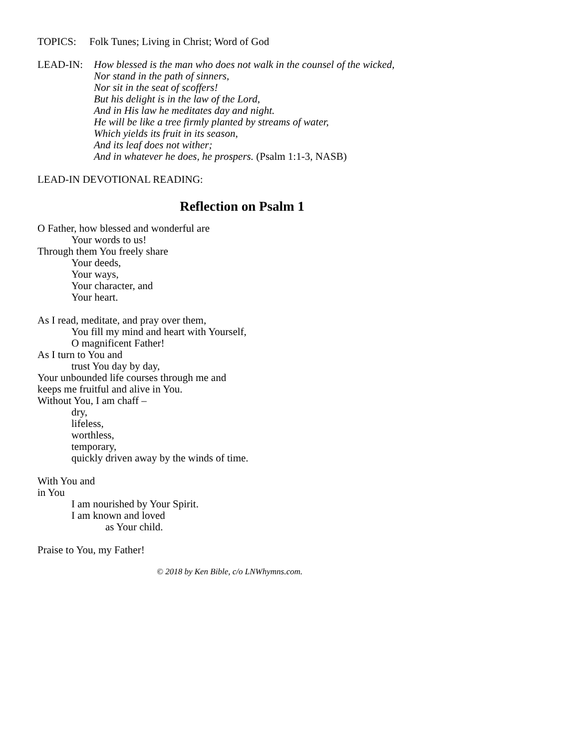TOPICS: Folk Tunes; Living in Christ; Word of God
LEAD-IN: How blessed is the man who does not walk in the counsel of the wicked,
Nor stand in the path of sinners,
Nor sit in the seat of scoffers!
But his delight is in the law of the Lord,
And in His law he meditates day and night.
He will be like a tree firmly planted by streams of water,
Which yields its fruit in its season,
And its leaf does not wither;
And in whatever he does, he prospers. (Psalm 1:1-3, NASB)
LEAD-IN DEVOTIONAL READING:
Reflection on Psalm 1
O Father, how blessed and wonderful are
Your words to us!
Through them You freely share
Your deeds,
Your ways,
Your character, and
Your heart.
As I read, meditate, and pray over them,
You fill my mind and heart with Yourself,
O magnificent Father!
As I turn to You and
trust You day by day,
Your unbounded life courses through me and
keeps me fruitful and alive in You.
Without You, I am chaff –
dry,
lifeless,
worthless,
temporary,
quickly driven away by the winds of time.
With You and
in You
I am nourished by Your Spirit.
I am known and loved
as Your child.
Praise to You, my Father!
© 2018 by Ken Bible, c/o LNWhymns.com.